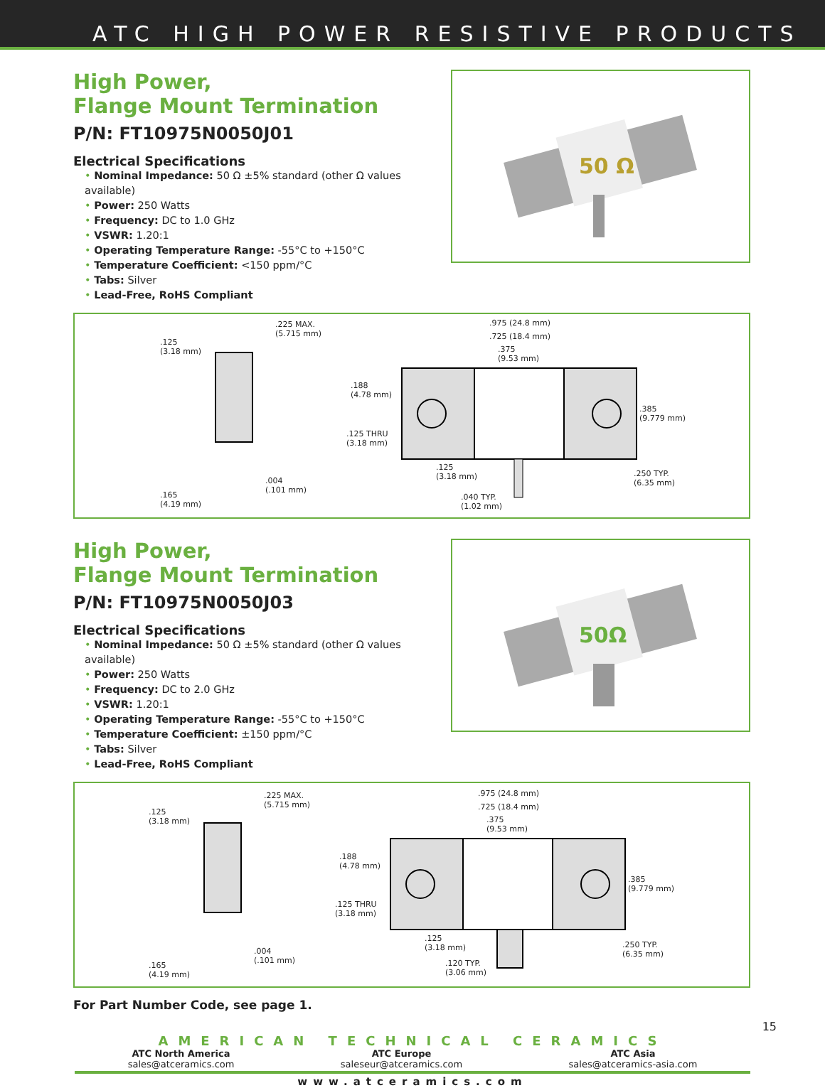ATC HIGH POWER RESISTIVE PRODUCTS
High Power,
Flange Mount Termination
P/N: FT10975N0050J01
Electrical Specifications
• Nominal Impedance: 50 Ω ±5% standard (other Ω values available)
• Power: 250 Watts
• Frequency: DC to 1.0 GHz
• VSWR: 1.20:1
• Operating Temperature Range: -55°C to +150°C
• Temperature Coefficient: <150 ppm/°C
• Tabs: Silver
• Lead-Free, RoHS Compliant
50 Ω
.125
(3.18 mm)
.225 MAX.
(5.715 mm)
.004
(.101 mm)
.165
(4.19 mm)
.975 (24.8 mm)
.725 (18.4 mm)
.375
(9.53 mm)
.188
(4.78 mm)
.125 THRU
(3.18 mm)
.125
(3.18 mm)
.040 TYP.
(1.02 mm)
.385
(9.779 mm)
.250 TYP.
(6.35 mm)
High Power,
Flange Mount Termination
P/N: FT10975N0050J03
Electrical Specifications
• Nominal Impedance: 50 Ω ±5% standard (other Ω values available)
• Power: 250 Watts
• Frequency: DC to 2.0 GHz
• VSWR: 1.20:1
• Operating Temperature Range: -55°C to +150°C
• Temperature Coefficient: ±150 ppm/°C
• Tabs: Silver
• Lead-Free, RoHS Compliant
50Ω
.125
(3.18 mm)
.225 MAX.
(5.715 mm)
.004
(.101 mm)
.165
(4.19 mm)
.975 (24.8 mm)
.725 (18.4 mm)
.375
(9.53 mm)
.188
(4.78 mm)
.125 THRU
(3.18 mm)
.125
(3.18 mm)
.120 TYP.
(3.06 mm)
.385
(9.779 mm)
.250 TYP.
(6.35 mm)
For Part Number Code, see page 1.
AMERICAN TECHNICAL CERAMICS
ATC North America
sales@atceramics.com
ATC Europe
saleseur@atceramics.com
ATC Asia
sales@atceramics-asia.com
www.atceramics.com
15